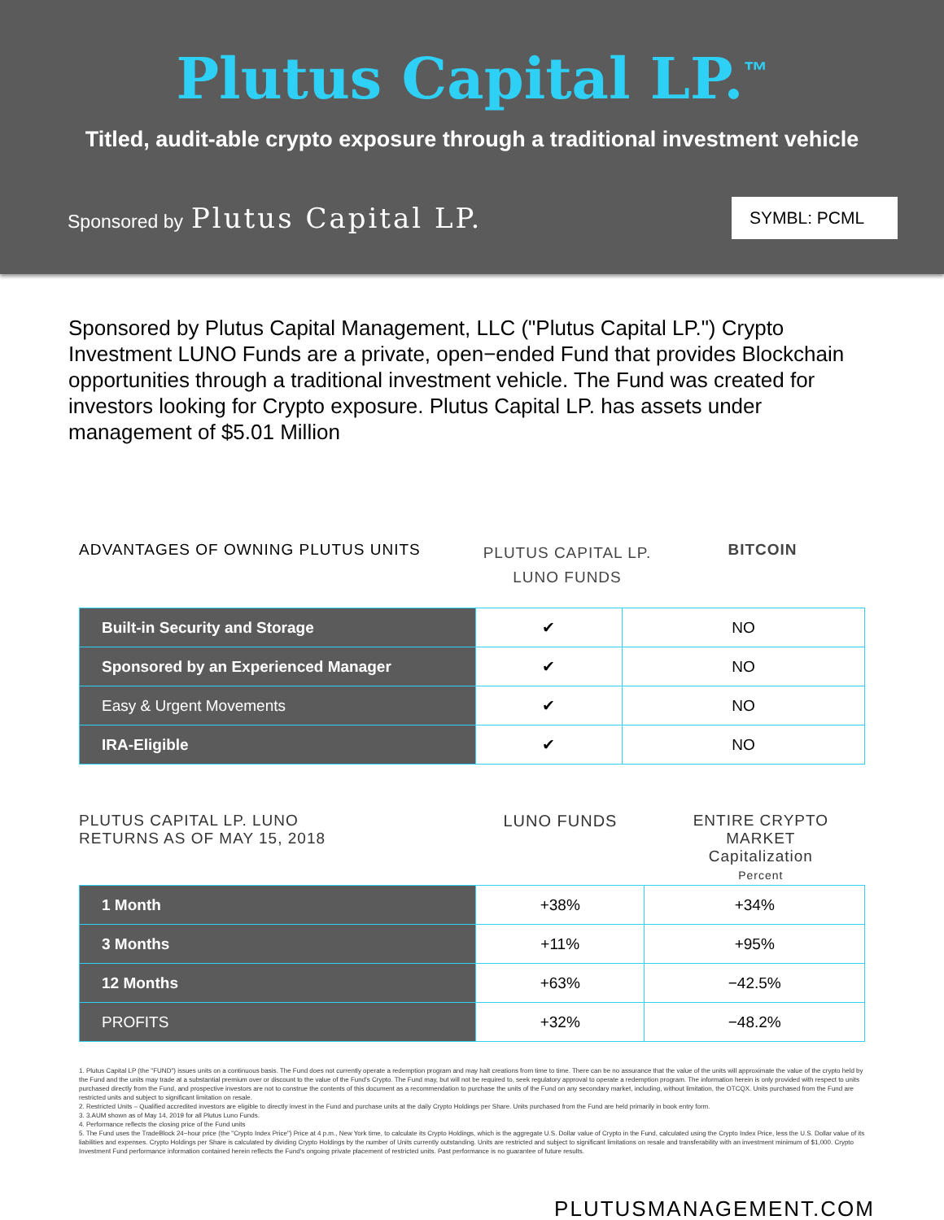Plutus Capital LP.<sup>™</sup>
Titled, audit-able crypto exposure through a traditional investment vehicle
Sponsored by Plutus Capital LP.
SYMBL: PCML
Sponsored by Plutus Capital Management, LLC ("Plutus Capital LP.") Crypto Investment LUNO Funds are a private, open−ended Fund that provides Blockchain opportunities through a traditional investment vehicle. The Fund was created for investors looking for Crypto exposure. Plutus Capital LP. has assets under management of $5.01 Million
ADVANTAGES OF OWNING PLUTUS UNITS
PLUTUS CAPITAL LP.
LUNO FUNDS
BITCOIN
| Built-in Security and Storage | ✔ | NO |
| Sponsored by an Experienced Manager | ✔ | NO |
| Easy & Urgent Movements | ✔ | NO |
| IRA-Eligible | ✔ | NO |
PLUTUS CAPITAL LP. LUNO
RETURNS AS OF MAY 15, 2018
LUNO FUNDS ENTIRE CRYPTO MARKET
Capitalization
Percent
| 1 Month | +38% | +34% |
| 3 Months | +11% | +95% |
| 12 Months | +63% | −42.5% |
| PROFITS | +32% | −48.2% |
1. Plutus Capital LP (the "FUND") issues units on a continuous basis. The Fund does not currently operate a redemption program and may halt creations from time to time. There can be no assurance that the value of the units will approximate the value of the crypto held by the Fund and the units may trade at a substantial premium over or discount to the value of the Fund's Crypto. The Fund may, but will not be required to, seek regulatory approval to operate a redemption program. The information herein is only provided with respect to units purchased directly from the Fund, and prospective investors are not to construe the contents of this document as a recommendation to purchase the units of the Fund on any secondary market, including, without limitation, the OTCQX. Units purchased from the Fund are restricted units and subject to significant limitation on resale.
2. Restricted Units – Qualified accredited investors are eligible to directly invest in the Fund and purchase units at the daily Crypto Holdings per Share. Units purchased from the Fund are held primarily in book entry form.
3. 3.AUM shown as of May 14, 2019 for all Plutus Luno Funds.
4. Performance reflects the closing price of the Fund units
5. The Fund uses the TradeBlock 24−hour price (the "Crypto Index Price") Price at 4 p.m., New York time, to calculate its Crypto Holdings, which is the aggregate U.S. Dollar value of Crypto in the Fund, calculated using the Crypto Index Price, less the U.S. Dollar value of its liabilities and expenses. Crypto Holdings per Share is calculated by dividing Crypto Holdings by the number of Units currently outstanding. Units are restricted and subject to significant limitations on resale and transferability with an investment minimum of $1,000. Crypto Investment Fund performance information contained herein reflects the Fund's ongoing private placement of restricted units. Past performance is no guarantee of future results.
PLUTUSMANAGEMENT.COM